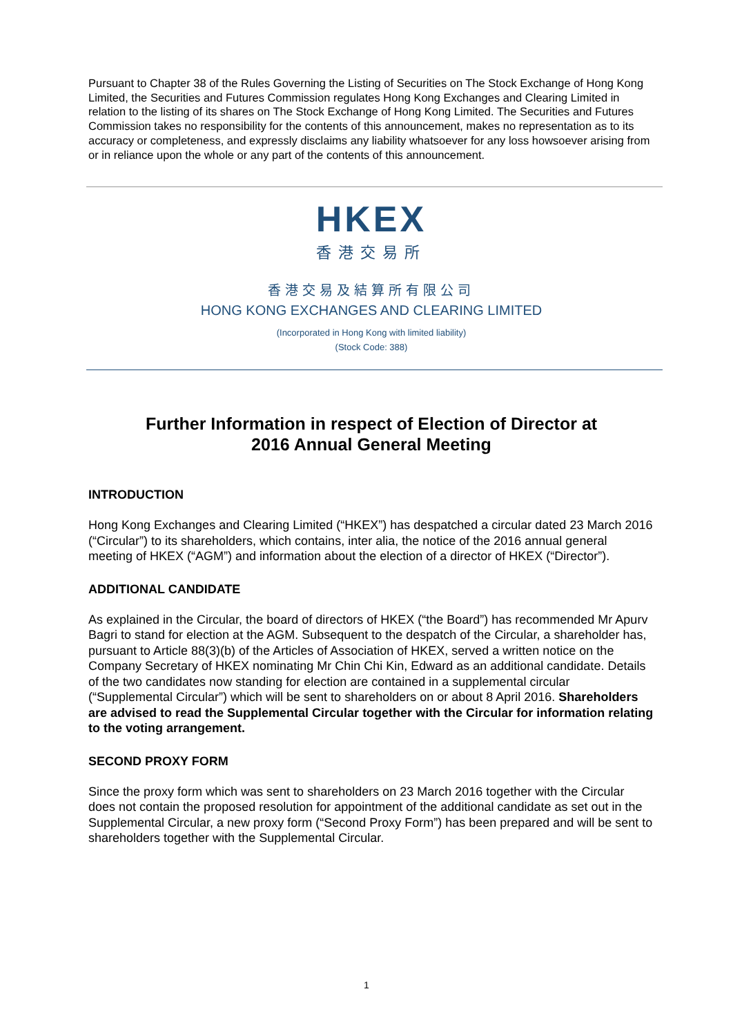Pursuant to Chapter 38 of the Rules Governing the Listing of Securities on The Stock Exchange of Hong Kong Limited, the Securities and Futures Commission regulates Hong Kong Exchanges and Clearing Limited in relation to the listing of its shares on The Stock Exchange of Hong Kong Limited. The Securities and Futures Commission takes no responsibility for the contents of this announcement, makes no representation as to its accuracy or completeness, and expressly disclaims any liability whatsoever for any loss howsoever arising from or in reliance upon the whole or any part of the contents of this announcement.
HKEX
香港交易所
香港交易及結算所有限公司
HONG KONG EXCHANGES AND CLEARING LIMITED
(Incorporated in Hong Kong with limited liability)
(Stock Code: 388)
Further Information in respect of Election of Director at
2016 Annual General Meeting
INTRODUCTION
Hong Kong Exchanges and Clearing Limited (“HKEX”) has despatched a circular dated 23 March 2016 (“Circular”) to its shareholders, which contains, inter alia, the notice of the 2016 annual general meeting of HKEX (“AGM”) and information about the election of a director of HKEX (“Director”).
ADDITIONAL CANDIDATE
As explained in the Circular, the board of directors of HKEX (“the Board”) has recommended Mr Apurv Bagri to stand for election at the AGM. Subsequent to the despatch of the Circular, a shareholder has, pursuant to Article 88(3)(b) of the Articles of Association of HKEX, served a written notice on the Company Secretary of HKEX nominating Mr Chin Chi Kin, Edward as an additional candidate. Details of the two candidates now standing for election are contained in a supplemental circular (“Supplemental Circular”) which will be sent to shareholders on or about 8 April 2016. Shareholders are advised to read the Supplemental Circular together with the Circular for information relating to the voting arrangement.
SECOND PROXY FORM
Since the proxy form which was sent to shareholders on 23 March 2016 together with the Circular does not contain the proposed resolution for appointment of the additional candidate as set out in the Supplemental Circular, a new proxy form (“Second Proxy Form”) has been prepared and will be sent to shareholders together with the Supplemental Circular.
1